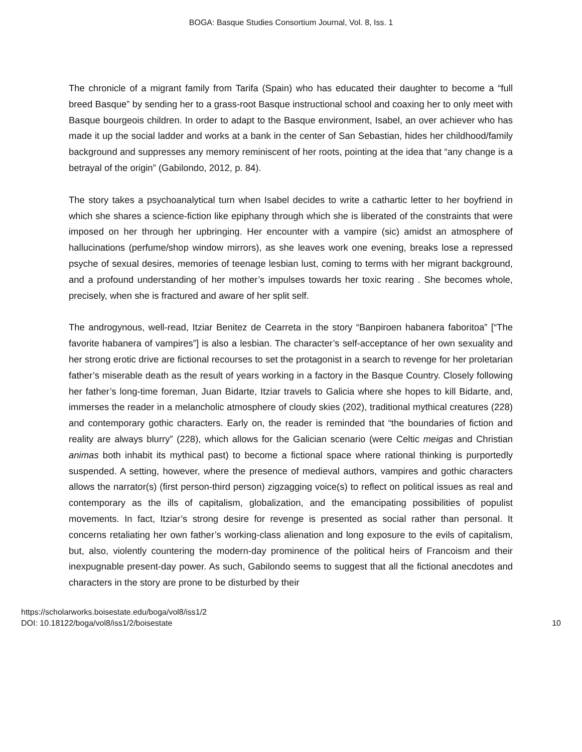BOGA: Basque Studies Consortium Journal, Vol. 8, Iss. 1
The chronicle of a migrant family from Tarifa (Spain) who has educated their daughter to become a “full breed Basque” by sending her to a grass-root Basque instructional school and coaxing her to only meet with Basque bourgeois children. In order to adapt to the Basque environment, Isabel, an over achiever who has made it up the social ladder and works at a bank in the center of San Sebastian, hides her childhood/family background and suppresses any memory reminiscent of her roots, pointing at the idea that “any change is a betrayal of the origin” (Gabilondo, 2012, p. 84).
The story takes a psychoanalytical turn when Isabel decides to write a cathartic letter to her boyfriend in which she shares a science-fiction like epiphany through which she is liberated of the constraints that were imposed on her through her upbringing. Her encounter with a vampire (sic) amidst an atmosphere of hallucinations (perfume/shop window mirrors), as she leaves work one evening, breaks lose a repressed psyche of sexual desires, memories of teenage lesbian lust, coming to terms with her migrant background, and a profound understanding of her mother’s impulses towards her toxic rearing . She becomes whole, precisely, when she is fractured and aware of her split self.
The androgynous, well-read, Itziar Benitez de Cearreta in the story “Banpiroen habanera faboritoa” [“The favorite habanera of vampires”] is also a lesbian. The character’s self-acceptance of her own sexuality and her strong erotic drive are fictional recourses to set the protagonist in a search to revenge for her proletarian father’s miserable death as the result of years working in a factory in the Basque Country. Closely following her father’s long-time foreman, Juan Bidarte, Itziar travels to Galicia where she hopes to kill Bidarte, and, immerses the reader in a melancholic atmosphere of cloudy skies (202), traditional mythical creatures (228) and contemporary gothic characters. Early on, the reader is reminded that “the boundaries of fiction and reality are always blurry” (228), which allows for the Galician scenario (were Celtic meigas and Christian animas both inhabit its mythical past) to become a fictional space where rational thinking is purportedly suspended. A setting, however, where the presence of medieval authors, vampires and gothic characters allows the narrator(s) (first person-third person) zigzagging voice(s) to reflect on political issues as real and contemporary as the ills of capitalism, globalization, and the emancipating possibilities of populist movements. In fact, Itziar’s strong desire for revenge is presented as social rather than personal. It concerns retaliating her own father’s working-class alienation and long exposure to the evils of capitalism, but, also, violently countering the modern-day prominence of the political heirs of Francoism and their inexpugnable present-day power. As such, Gabilondo seems to suggest that all the fictional anecdotes and characters in the story are prone to be disturbed by their
https://scholarworks.boisestate.edu/boga/vol8/iss1/2
DOI: 10.18122/boga/vol8/iss1/2/boisestate
10